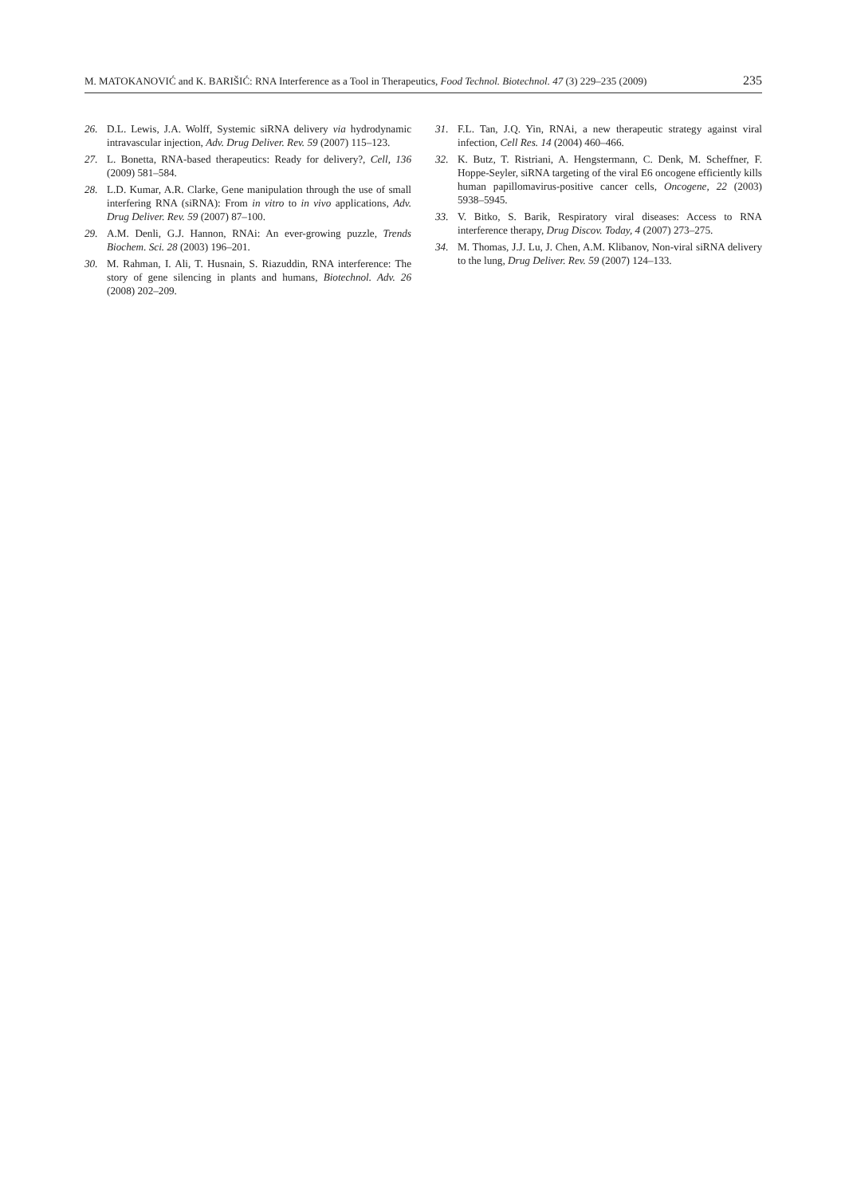M. MATOKANOVIĆ and K. BARIŠIĆ: RNA Interference as a Tool in Therapeutics, Food Technol. Biotechnol. 47 (3) 229–235 (2009) 235
26. D.L. Lewis, J.A. Wolff, Systemic siRNA delivery via hydrodynamic intravascular injection, Adv. Drug Deliver. Rev. 59 (2007) 115–123.
27. L. Bonetta, RNA-based therapeutics: Ready for delivery?, Cell, 136 (2009) 581–584.
28. L.D. Kumar, A.R. Clarke, Gene manipulation through the use of small interfering RNA (siRNA): From in vitro to in vivo applications, Adv. Drug Deliver. Rev. 59 (2007) 87–100.
29. A.M. Denli, G.J. Hannon, RNAi: An ever-growing puzzle, Trends Biochem. Sci. 28 (2003) 196–201.
30. M. Rahman, I. Ali, T. Husnain, S. Riazuddin, RNA interference: The story of gene silencing in plants and humans, Biotechnol. Adv. 26 (2008) 202–209.
31. F.L. Tan, J.Q. Yin, RNAi, a new therapeutic strategy against viral infection, Cell Res. 14 (2004) 460–466.
32. K. Butz, T. Ristriani, A. Hengstermann, C. Denk, M. Scheffner, F. Hoppe-Seyler, siRNA targeting of the viral E6 oncogene efficiently kills human papillomavirus-positive cancer cells, Oncogene, 22 (2003) 5938–5945.
33. V. Bitko, S. Barik, Respiratory viral diseases: Access to RNA interference therapy, Drug Discov. Today, 4 (2007) 273–275.
34. M. Thomas, J.J. Lu, J. Chen, A.M. Klibanov, Non-viral siRNA delivery to the lung, Drug Deliver. Rev. 59 (2007) 124–133.